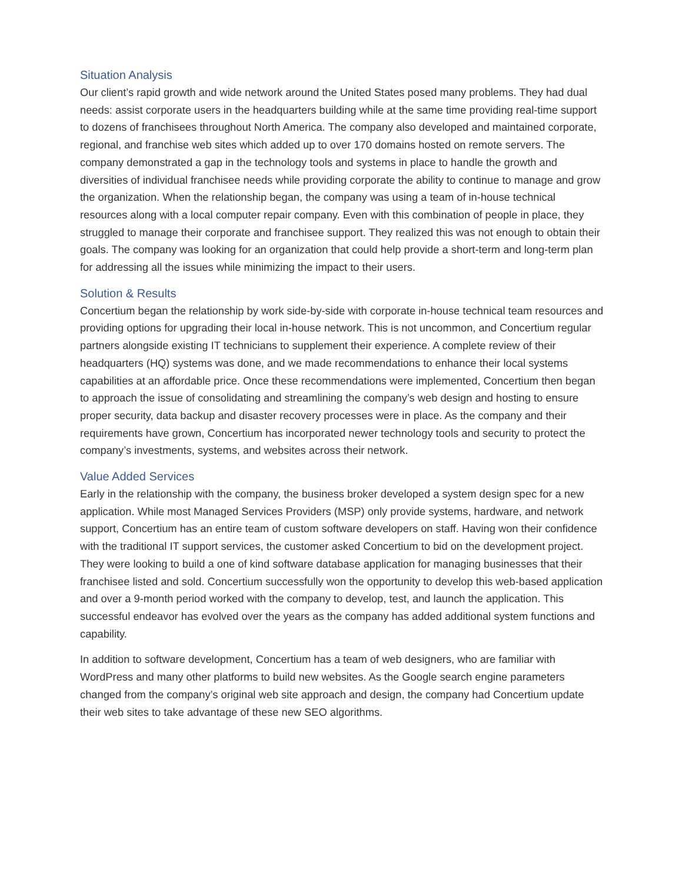Situation Analysis
Our client’s rapid growth and wide network around the United States posed many problems. They had dual needs: assist corporate users in the headquarters building while at the same time providing real-time support to dozens of franchisees throughout North America. The company also developed and maintained corporate, regional, and franchise web sites which added up to over 170 domains hosted on remote servers. The company demonstrated a gap in the technology tools and systems in place to handle the growth and diversities of individual franchisee needs while providing corporate the ability to continue to manage and grow the organization. When the relationship began, the company was using a team of in-house technical resources along with a local computer repair company. Even with this combination of people in place, they struggled to manage their corporate and franchisee support. They realized this was not enough to obtain their goals. The company was looking for an organization that could help provide a short-term and long-term plan for addressing all the issues while minimizing the impact to their users.
Solution & Results
Concertium began the relationship by work side-by-side with corporate in-house technical team resources and providing options for upgrading their local in-house network. This is not uncommon, and Concertium regular partners alongside existing IT technicians to supplement their experience. A complete review of their headquarters (HQ) systems was done, and we made recommendations to enhance their local systems capabilities at an affordable price. Once these recommendations were implemented, Concertium then began to approach the issue of consolidating and streamlining the company’s web design and hosting to ensure proper security, data backup and disaster recovery processes were in place. As the company and their requirements have grown, Concertium has incorporated newer technology tools and security to protect the company’s investments, systems, and websites across their network.
Value Added Services
Early in the relationship with the company, the business broker developed a system design spec for a new application. While most Managed Services Providers (MSP) only provide systems, hardware, and network support, Concertium has an entire team of custom software developers on staff. Having won their confidence with the traditional IT support services, the customer asked Concertium to bid on the development project. They were looking to build a one of kind software database application for managing businesses that their franchisee listed and sold. Concertium successfully won the opportunity to develop this web-based application and over a 9-month period worked with the company to develop, test, and launch the application. This successful endeavor has evolved over the years as the company has added additional system functions and capability.
In addition to software development, Concertium has a team of web designers, who are familiar with WordPress and many other platforms to build new websites. As the Google search engine parameters changed from the company’s original web site approach and design, the company had Concertium update their web sites to take advantage of these new SEO algorithms.